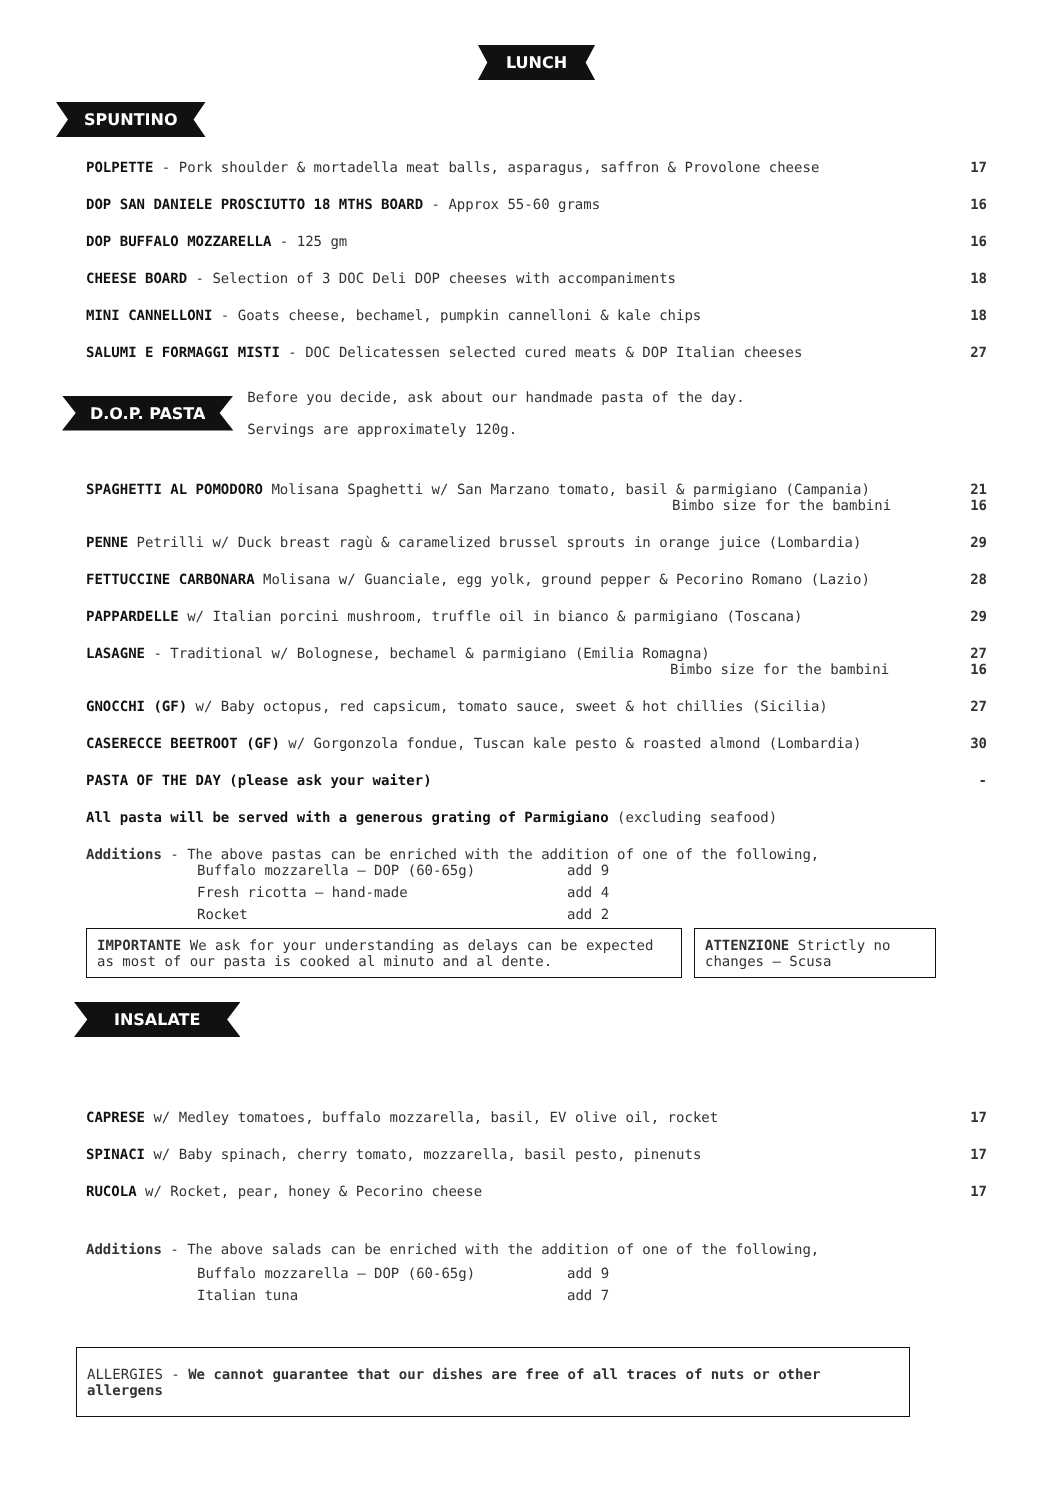LUNCH
SPUNTINO
POLPETTE - Pork shoulder & mortadella meat balls, asparagus, saffron & Provolone cheese 17
DOP SAN DANIELE PROSCIUTTO 18 MTHS BOARD - Approx 55-60 grams 16
DOP BUFFALO MOZZARELLA - 125 gm 16
CHEESE BOARD - Selection of 3 DOC Deli DOP cheeses with accompaniments 18
MINI CANNELLONI - Goats cheese, bechamel, pumpkin cannelloni & kale chips 18
SALUMI E FORMAGGI MISTI - DOC Delicatessen selected cured meats & DOP Italian cheeses 27
D.O.P. PASTA
Before you decide, ask about our handmade pasta of the day.
Servings are approximately 120g.
SPAGHETTI AL POMODORO Molisana Spaghetti w/ San Marzano tomato, basil & parmigiano (Campania)
Bimbo size for the bambini 21
16
PENNE Petrilli w/ Duck breast ragù & caramelized brussel sprouts in orange juice (Lombardia) 29
FETTUCCINE CARBONARA Molisana w/ Guanciale, egg yolk, ground pepper & Pecorino Romano (Lazio) 28
PAPPARDELLE w/ Italian porcini mushroom, truffle oil in bianco & parmigiano (Toscana) 29
LASAGNE - Traditional w/ Bolognese, bechamel & parmigiano (Emilia Romagna)
Bimbo size for the bambini 27
16
GNOCCHI (GF) w/ Baby octopus, red capsicum, tomato sauce, sweet & hot chillies (Sicilia) 27
CASERECCE BEETROOT (GF) w/ Gorgonzola fondue, Tuscan kale pesto & roasted almond (Lombardia) 30
PASTA OF THE DAY (please ask your waiter) -
All pasta will be served with a generous grating of Parmigiano (excluding seafood)
Additions - The above pastas can be enriched with the addition of one of the following,
Buffalo mozzarella – DOP (60-65g) add 9 Fresh ricotta – hand-made add 4 Rocket add 2
IMPORTANTE We ask for your understanding as delays can be expected as most of our pasta is cooked al minuto and al dente.
ATTENZIONE Strictly no changes – Scusa
INSALATE
CAPRESE w/ Medley tomatoes, buffalo mozzarella, basil, EV olive oil, rocket 17
SPINACI w/ Baby spinach, cherry tomato, mozzarella, basil pesto, pinenuts 17
RUCOLA w/ Rocket, pear, honey & Pecorino cheese 17
Additions - The above salads can be enriched with the addition of one of the following,
Buffalo mozzarella – DOP (60-65g) add 9 Italian tuna add 7
ALLERGIES - We cannot guarantee that our dishes are free of all traces of nuts or other allergens